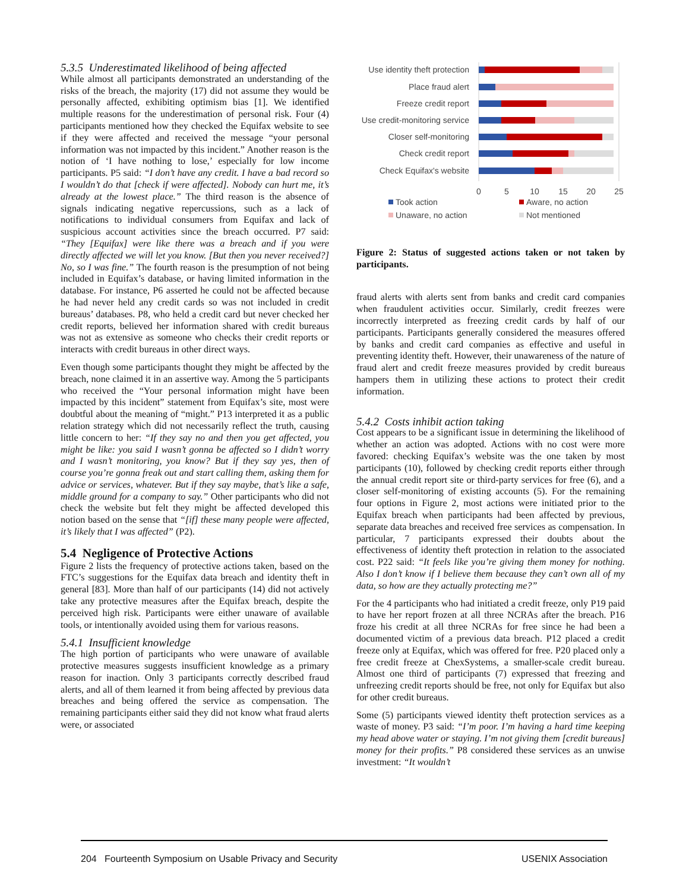5.3.5 Underestimated likelihood of being affected
While almost all participants demonstrated an understanding of the risks of the breach, the majority (17) did not assume they would be personally affected, exhibiting optimism bias [1]. We identified multiple reasons for the underestimation of personal risk. Four (4) participants mentioned how they checked the Equifax website to see if they were affected and received the message “your personal information was not impacted by this incident.” Another reason is the notion of ‘I have nothing to lose,’ especially for low income participants. P5 said: “I don’t have any credit. I have a bad record so I wouldn’t do that [check if were affected]. Nobody can hurt me, it’s already at the lowest place.” The third reason is the absence of signals indicating negative repercussions, such as a lack of notifications to individual consumers from Equifax and lack of suspicious account activities since the breach occurred. P7 said: “They [Equifax] were like there was a breach and if you were directly affected we will let you know. [But then you never received?] No, so I was fine.” The fourth reason is the presumption of not being included in Equifax’s database, or having limited information in the database. For instance, P6 asserted he could not be affected because he had never held any credit cards so was not included in credit bureaus’ databases. P8, who held a credit card but never checked her credit reports, believed her information shared with credit bureaus was not as extensive as someone who checks their credit reports or interacts with credit bureaus in other direct ways.
Even though some participants thought they might be affected by the breach, none claimed it in an assertive way. Among the 5 participants who received the “Your personal information might have been impacted by this incident” statement from Equifax’s site, most were doubtful about the meaning of “might.” P13 interpreted it as a public relation strategy which did not necessarily reflect the truth, causing little concern to her: “If they say no and then you get affected, you might be like: you said I wasn’t gonna be affected so I didn’t worry and I wasn’t monitoring, you know? But if they say yes, then of course you’re gonna freak out and start calling them, asking them for advice or services, whatever. But if they say maybe, that’s like a safe, middle ground for a company to say.” Other participants who did not check the website but felt they might be affected developed this notion based on the sense that “[if] these many people were affected, it’s likely that I was affected” (P2).
5.4 Negligence of Protective Actions
Figure 2 lists the frequency of protective actions taken, based on the FTC’s suggestions for the Equifax data breach and identity theft in general [83]. More than half of our participants (14) did not actively take any protective measures after the Equifax breach, despite the perceived high risk. Participants were either unaware of available tools, or intentionally avoided using them for various reasons.
5.4.1 Insufficient knowledge
The high portion of participants who were unaware of available protective measures suggests insufficient knowledge as a primary reason for inaction. Only 3 participants correctly described fraud alerts, and all of them learned it from being affected by previous data breaches and being offered the service as compensation. The remaining participants either said they did not know what fraud alerts were, or associated
Use identity theft protection
Place fraud alert
Freeze credit report
Use credit-monitoring service
Closer self-monitoring
Check credit report
Check Equifax's website
0
5
10
15
20
25
Took action
Aware, no action
Unaware, no action
Not mentioned
Figure 2: Status of suggested actions taken or not taken by participants.
fraud alerts with alerts sent from banks and credit card companies when fraudulent activities occur. Similarly, credit freezes were incorrectly interpreted as freezing credit cards by half of our participants. Participants generally considered the measures offered by banks and credit card companies as effective and useful in preventing identity theft. However, their unawareness of the nature of fraud alert and credit freeze measures provided by credit bureaus hampers them in utilizing these actions to protect their credit information.
5.4.2 Costs inhibit action taking
Cost appears to be a significant issue in determining the likelihood of whether an action was adopted. Actions with no cost were more favored: checking Equifax’s website was the one taken by most participants (10), followed by checking credit reports either through the annual credit report site or third-party services for free (6), and a closer self-monitoring of existing accounts (5). For the remaining four options in Figure 2, most actions were initiated prior to the Equifax breach when participants had been affected by previous, separate data breaches and received free services as compensation. In particular, 7 participants expressed their doubts about the effectiveness of identity theft protection in relation to the associated cost. P22 said: “It feels like you’re giving them money for nothing. Also I don’t know if I believe them because they can’t own all of my data, so how are they actually protecting me?”
For the 4 participants who had initiated a credit freeze, only P19 paid to have her report frozen at all three NCRAs after the breach. P16 froze his credit at all three NCRAs for free since he had been a documented victim of a previous data breach. P12 placed a credit freeze only at Equifax, which was offered for free. P20 placed only a free credit freeze at ChexSystems, a smaller-scale credit bureau. Almost one third of participants (7) expressed that freezing and unfreezing credit reports should be free, not only for Equifax but also for other credit bureaus.
Some (5) participants viewed identity theft protection services as a waste of money. P3 said: “I’m poor. I’m having a hard time keeping my head above water or staying. I’m not giving them [credit bureaus] money for their profits.” P8 considered these services as an unwise investment: “It wouldn’t
204 Fourteenth Symposium on Usable Privacy and Security USENIX Association